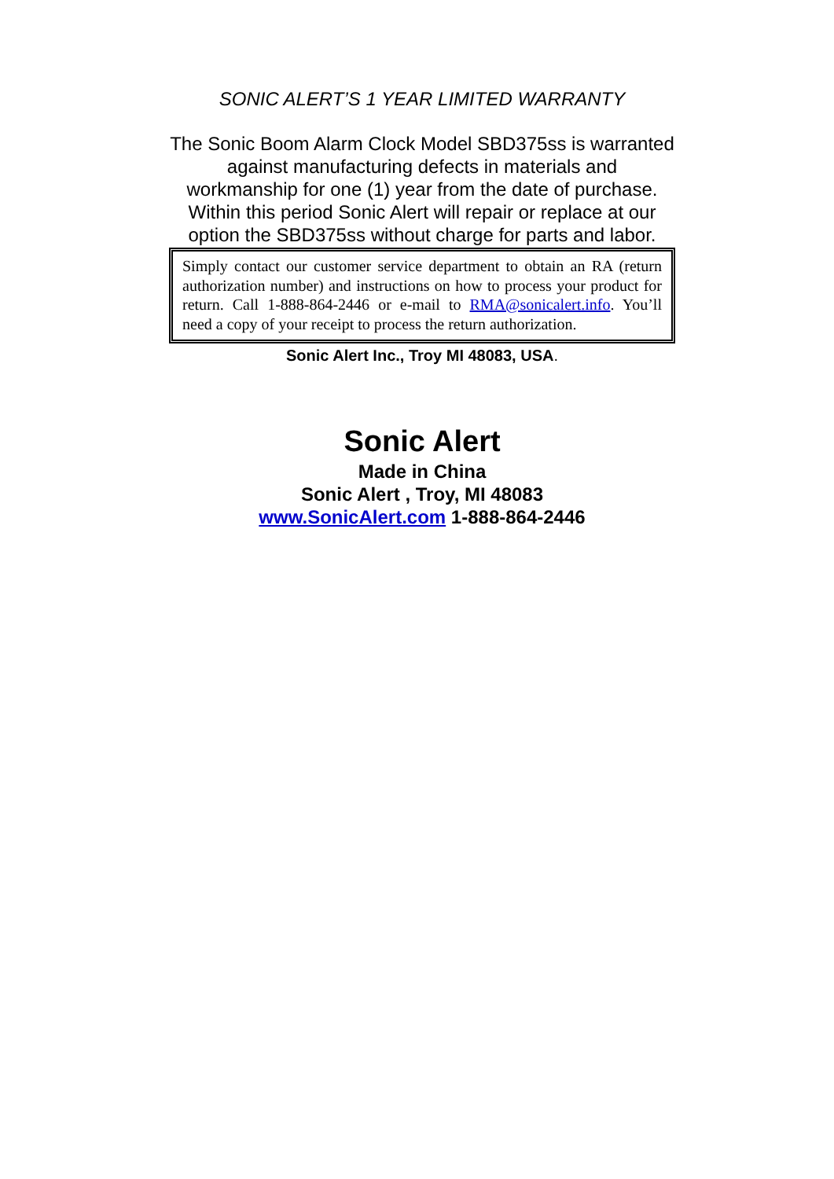SONIC ALERT’S 1 YEAR LIMITED WARRANTY
The Sonic Boom Alarm Clock Model SBD375ss is warranted against manufacturing defects in materials and workmanship for one (1) year from the date of purchase. Within this period Sonic Alert will repair or replace at our option the SBD375ss without charge for parts and labor.
Simply contact our customer service department to obtain an RA (return authorization number) and instructions on how to process your product for return. Call 1-888-864-2446 or e-mail to RMA@sonicalert.info. You’ll need a copy of your receipt to process the return authorization.
Sonic Alert Inc., Troy MI 48083, USA.
Sonic Alert
Made in China
Sonic Alert , Troy, MI 48083
www.SonicAlert.com 1-888-864-2446